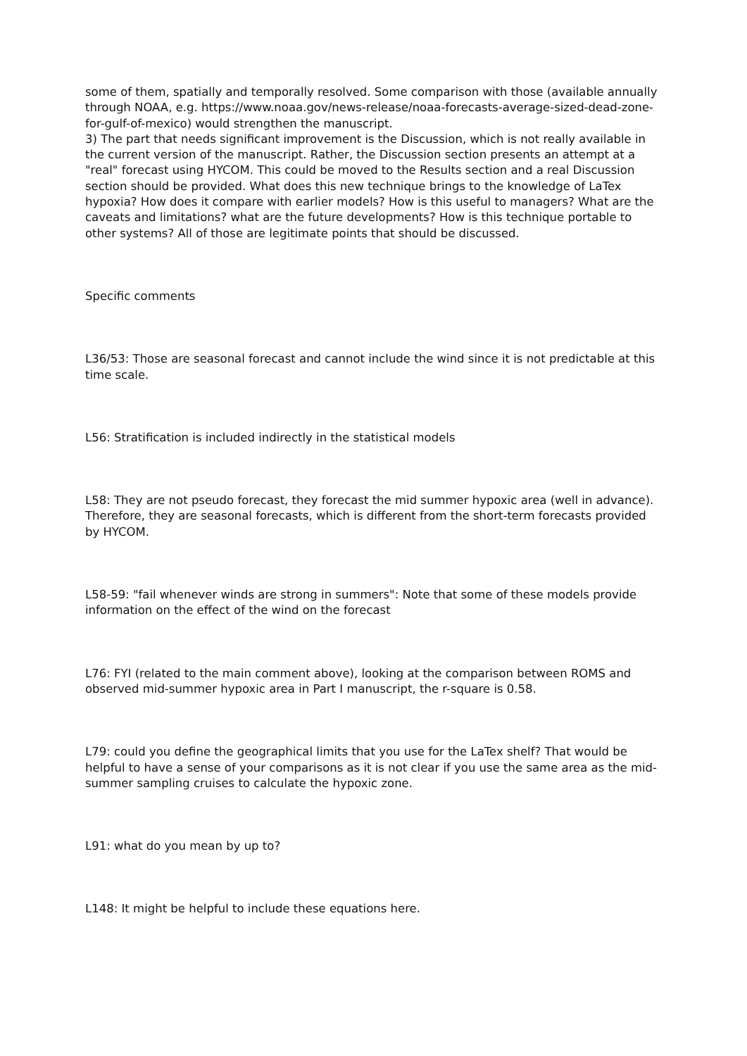some of them, spatially and temporally resolved. Some comparison with those (available annually through NOAA, e.g. https://www.noaa.gov/news-release/noaa-forecasts-average-sized-dead-zone-for-gulf-of-mexico) would strengthen the manuscript.
3) The part that needs significant improvement is the Discussion, which is not really available in the current version of the manuscript. Rather, the Discussion section presents an attempt at a "real" forecast using HYCOM. This could be moved to the Results section and a real Discussion section should be provided. What does this new technique brings to the knowledge of LaTex hypoxia? How does it compare with earlier models? How is this useful to managers? What are the caveats and limitations? what are the future developments? How is this technique portable to other systems? All of those are legitimate points that should be discussed.
Specific comments
L36/53: Those are seasonal forecast and cannot include the wind since it is not predictable at this time scale.
L56: Stratification is included indirectly in the statistical models
L58: They are not pseudo forecast, they forecast the mid summer hypoxic area (well in advance). Therefore, they are seasonal forecasts, which is different from the short-term forecasts provided by HYCOM.
L58-59: "fail whenever winds are strong in summers": Note that some of these models provide information on the effect of the wind on the forecast
L76: FYI (related to the main comment above), looking at the comparison between ROMS and observed mid-summer hypoxic area in Part I manuscript, the r-square is 0.58.
L79: could you define the geographical limits that you use for the LaTex shelf? That would be helpful to have a sense of your comparisons as it is not clear if you use the same area as the mid-summer sampling cruises to calculate the hypoxic zone.
L91: what do you mean by up to?
L148: It might be helpful to include these equations here.